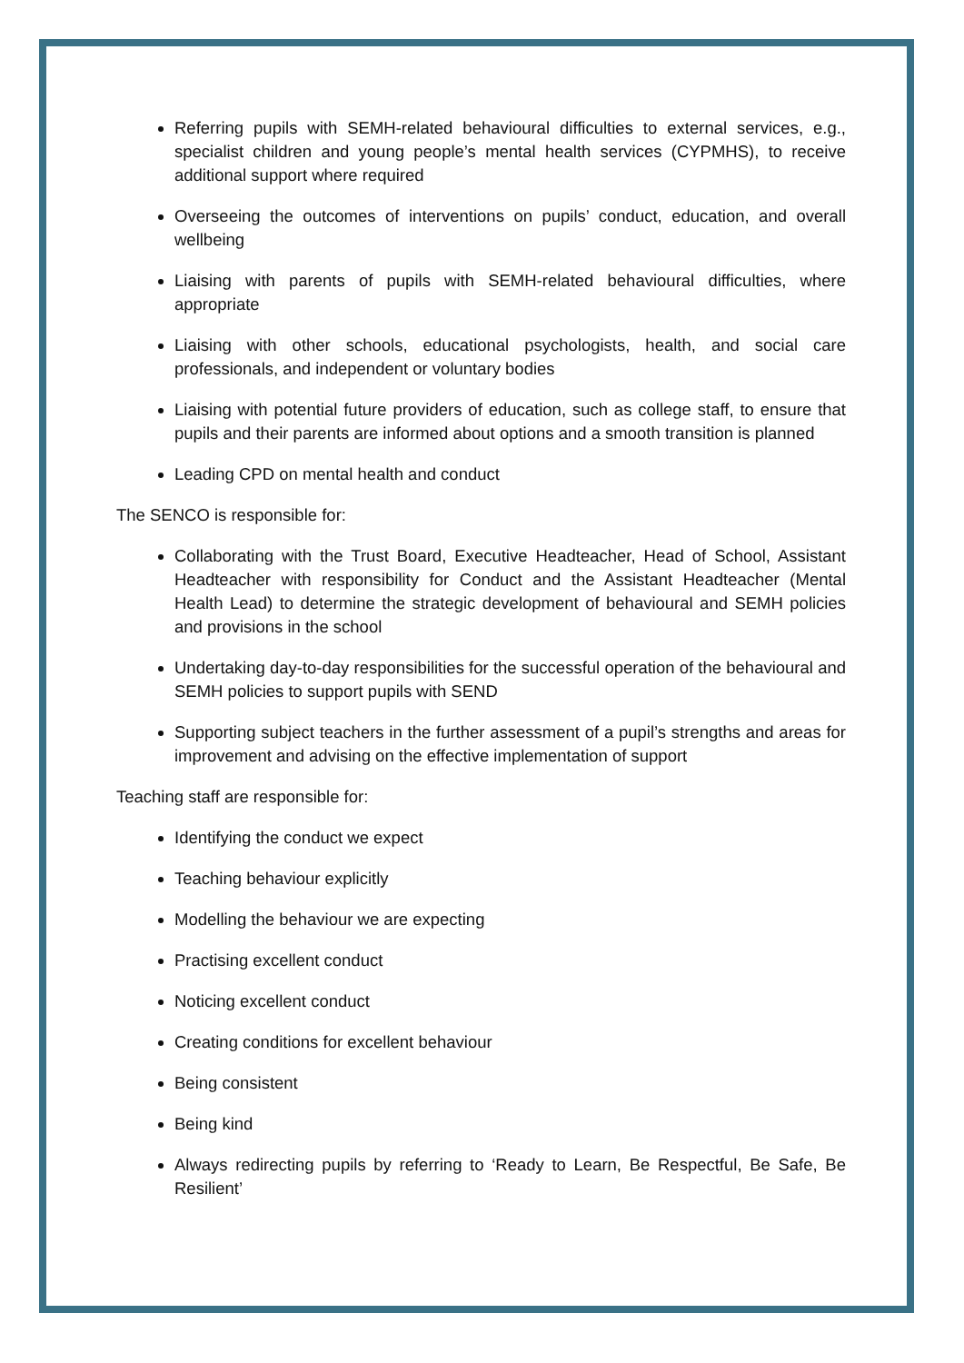Referring pupils with SEMH-related behavioural difficulties to external services, e.g., specialist children and young people’s mental health services (CYPMHS), to receive additional support where required
Overseeing the outcomes of interventions on pupils’ conduct, education, and overall wellbeing
Liaising with parents of pupils with SEMH-related behavioural difficulties, where appropriate
Liaising with other schools, educational psychologists, health, and social care professionals, and independent or voluntary bodies
Liaising with potential future providers of education, such as college staff, to ensure that pupils and their parents are informed about options and a smooth transition is planned
Leading CPD on mental health and conduct
The SENCO is responsible for:
Collaborating with the Trust Board, Executive Headteacher, Head of School, Assistant Headteacher with responsibility for Conduct and the Assistant Headteacher (Mental Health Lead) to determine the strategic development of behavioural and SEMH policies and provisions in the school
Undertaking day-to-day responsibilities for the successful operation of the behavioural and SEMH policies to support pupils with SEND
Supporting subject teachers in the further assessment of a pupil’s strengths and areas for improvement and advising on the effective implementation of support
Teaching staff are responsible for:
Identifying the conduct we expect
Teaching behaviour explicitly
Modelling the behaviour we are expecting
Practising excellent conduct
Noticing excellent conduct
Creating conditions for excellent behaviour
Being consistent
Being kind
Always redirecting pupils by referring to ‘Ready to Learn, Be Respectful, Be Safe, Be Resilient’